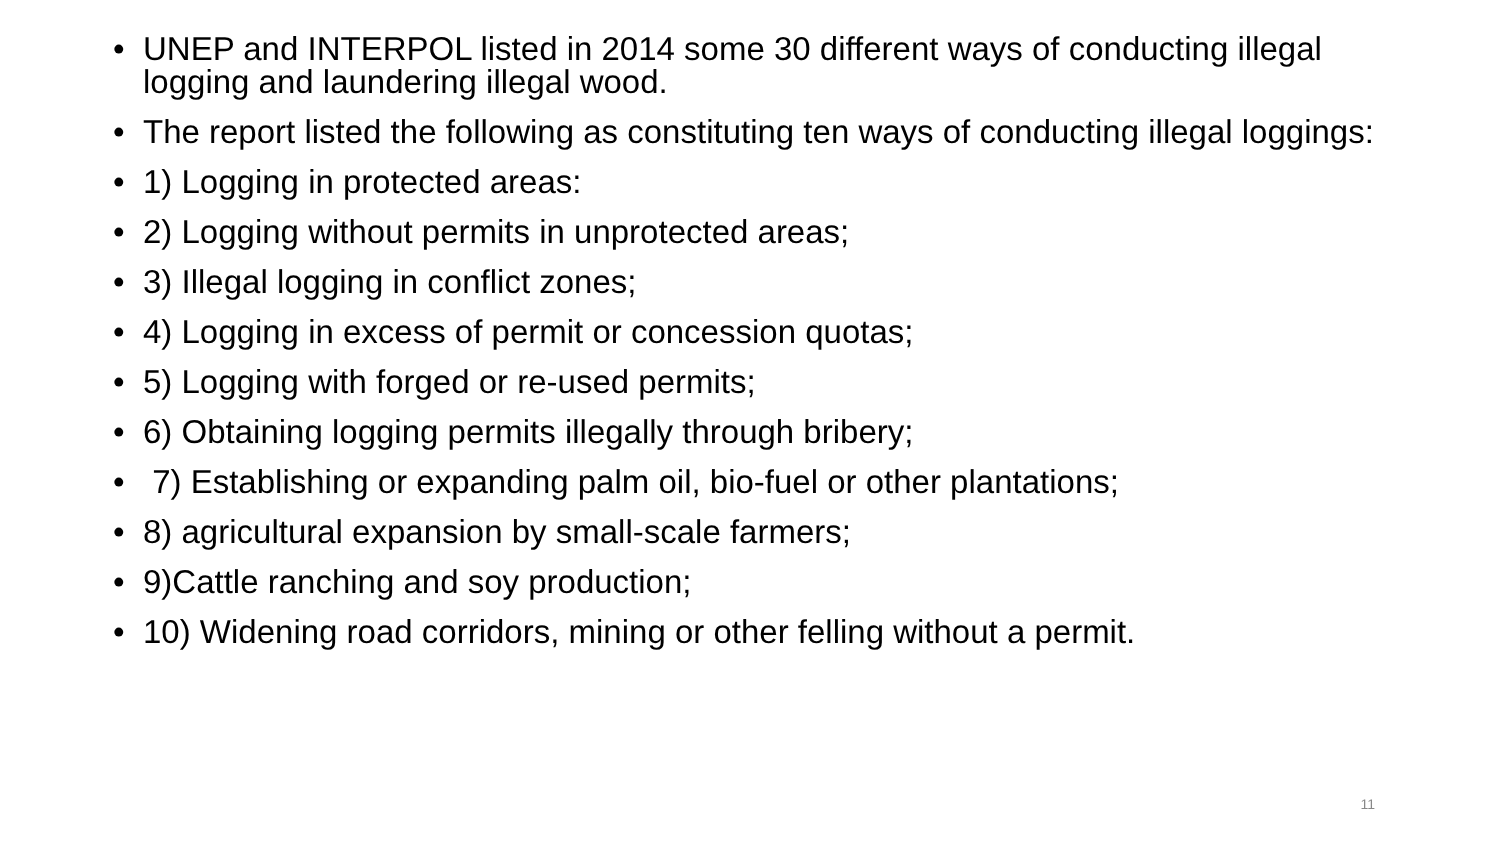• UNEP and INTERPOL listed in 2014 some 30 different ways of conducting illegal logging and laundering illegal wood.
• The report listed the following as constituting ten ways of conducting illegal loggings:
• 1) Logging in protected areas:
• 2) Logging without permits in unprotected areas;
• 3) Illegal logging in conflict zones;
• 4) Logging in excess of permit or concession quotas;
• 5) Logging with forged or re-used permits;
• 6) Obtaining logging permits illegally through bribery;
• 7) Establishing or expanding palm oil, bio-fuel or other plantations;
• 8) agricultural expansion by small-scale farmers;
• 9)Cattle ranching and soy production;
• 10) Widening road corridors, mining or other felling without a permit.
11